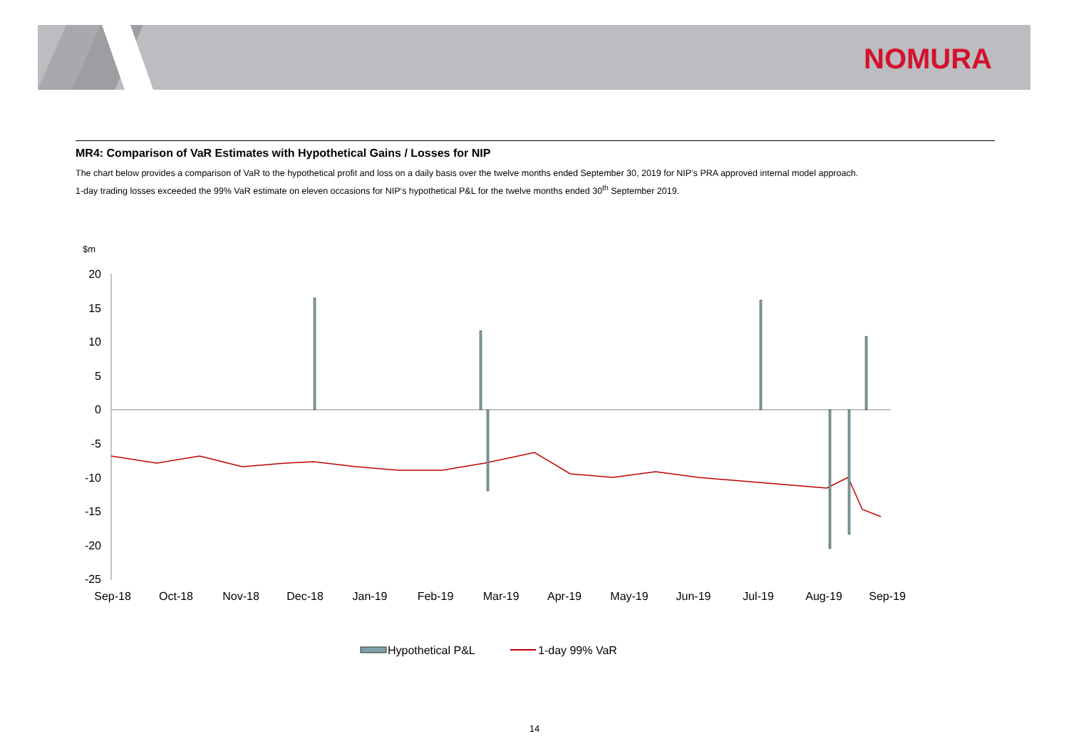NOMURA
MR4: Comparison of VaR Estimates with Hypothetical Gains / Losses for NIP
The chart below provides a comparison of VaR to the hypothetical profit and loss on a daily basis over the twelve months ended September 30, 2019 for NIP’s PRA approved internal model approach.
1-day trading losses exceeded the 99% VaR estimate on eleven occasions for NIP’s hypothetical P&L for the twelve months ended 30<sup>th</sup> September 2019.
$m
20
15
10
5
0
-5
-10
-15
-20
-25
Sep-18
Oct-18
Nov-18
Dec-18
Jan-19
Feb-19
Mar-19
Apr-19
May-19
Jun-19
Jul-19
Aug-19
Sep-19
Hypothetical P&L
1-day 99% VaR
14